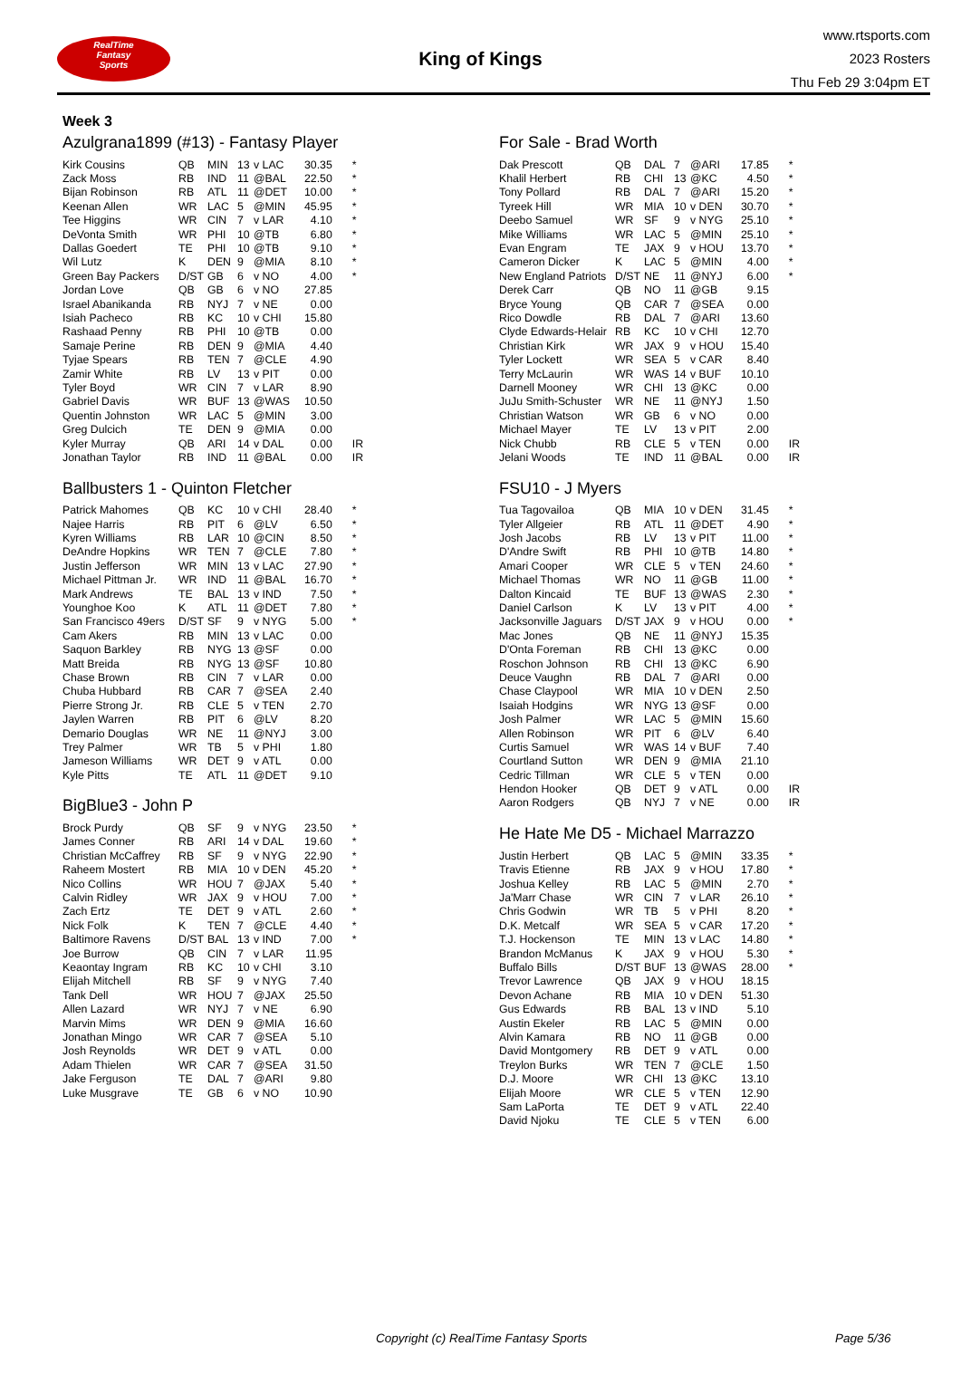RealTime
Fantasy
Sports
King of Kings
www.rtsports.com
2023 Rosters
Thu Feb 29 3:04pm ET
Week 3
Azulgrana1899 (#13) - Fantasy Player
| Kirk Cousins | QB | MIN | 13 | v LAC | 30.35 | * |
| Zack Moss | RB | IND | 11 | @BAL | 22.50 | * |
| Bijan Robinson | RB | ATL | 11 | @DET | 10.00 | * |
| Keenan Allen | WR | LAC | 5 | @MIN | 45.95 | * |
| Tee Higgins | WR | CIN | 7 | v LAR | 4.10 | * |
| DeVonta Smith | WR | PHI | 10 | @TB | 6.80 | * |
| Dallas Goedert | TE | PHI | 10 | @TB | 9.10 | * |
| Wil Lutz | K | DEN | 9 | @MIA | 8.10 | * |
| Green Bay Packers | D/ST | GB | 6 | v NO | 4.00 | * |
| Jordan Love | QB | GB | 6 | v NO | 27.85 | |
| Israel Abanikanda | RB | NYJ | 7 | v NE | 0.00 | |
| Isiah Pacheco | RB | KC | 10 | v CHI | 15.80 | |
| Rashaad Penny | RB | PHI | 10 | @TB | 0.00 | |
| Samaje Perine | RB | DEN | 9 | @MIA | 4.40 | |
| Tyjae Spears | RB | TEN | 7 | @CLE | 4.90 | |
| Zamir White | RB | LV | 13 | v PIT | 0.00 | |
| Tyler Boyd | WR | CIN | 7 | v LAR | 8.90 | |
| Gabriel Davis | WR | BUF | 13 | @WAS | 10.50 | |
| Quentin Johnston | WR | LAC | 5 | @MIN | 3.00 | |
| Greg Dulcich | TE | DEN | 9 | @MIA | 0.00 | |
| Kyler Murray | QB | ARI | 14 | v DAL | 0.00 | IR |
| Jonathan Taylor | RB | IND | 11 | @BAL | 0.00 | IR |
Ballbusters 1 - Quinton Fletcher
| Patrick Mahomes | QB | KC | 10 | v CHI | 28.40 | * |
| Najee Harris | RB | PIT | 6 | @LV | 6.50 | * |
| Kyren Williams | RB | LAR | 10 | @CIN | 8.50 | * |
| DeAndre Hopkins | WR | TEN | 7 | @CLE | 7.80 | * |
| Justin Jefferson | WR | MIN | 13 | v LAC | 27.90 | * |
| Michael Pittman Jr. | WR | IND | 11 | @BAL | 16.70 | * |
| Mark Andrews | TE | BAL | 13 | v IND | 7.50 | * |
| Younghoe Koo | K | ATL | 11 | @DET | 7.80 | * |
| San Francisco 49ers | D/ST | SF | 9 | v NYG | 5.00 | * |
| Cam Akers | RB | MIN | 13 | v LAC | 0.00 | |
| Saquon Barkley | RB | NYG | 13 | @SF | 0.00 | |
| Matt Breida | RB | NYG | 13 | @SF | 10.80 | |
| Chase Brown | RB | CIN | 7 | v LAR | 0.00 | |
| Chuba Hubbard | RB | CAR | 7 | @SEA | 2.40 | |
| Pierre Strong Jr. | RB | CLE | 5 | v TEN | 2.70 | |
| Jaylen Warren | RB | PIT | 6 | @LV | 8.20 | |
| Demario Douglas | WR | NE | 11 | @NYJ | 3.00 | |
| Trey Palmer | WR | TB | 5 | v PHI | 1.80 | |
| Jameson Williams | WR | DET | 9 | v ATL | 0.00 | |
| Kyle Pitts | TE | ATL | 11 | @DET | 9.10 | |
BigBlue3 - John P
| Brock Purdy | QB | SF | 9 | v NYG | 23.50 | * |
| James Conner | RB | ARI | 14 | v DAL | 19.60 | * |
| Christian McCaffrey | RB | SF | 9 | v NYG | 22.90 | * |
| Raheem Mostert | RB | MIA | 10 | v DEN | 45.20 | * |
| Nico Collins | WR | HOU | 7 | @JAX | 5.40 | * |
| Calvin Ridley | WR | JAX | 9 | v HOU | 7.00 | * |
| Zach Ertz | TE | DET | 9 | v ATL | 2.60 | * |
| Nick Folk | K | TEN | 7 | @CLE | 4.40 | * |
| Baltimore Ravens | D/ST | BAL | 13 | v IND | 7.00 | * |
| Joe Burrow | QB | CIN | 7 | v LAR | 11.95 | |
| Keaontay Ingram | RB | KC | 10 | v CHI | 3.10 | |
| Elijah Mitchell | RB | SF | 9 | v NYG | 7.40 | |
| Tank Dell | WR | HOU | 7 | @JAX | 25.50 | |
| Allen Lazard | WR | NYJ | 7 | v NE | 6.90 | |
| Marvin Mims | WR | DEN | 9 | @MIA | 16.60 | |
| Jonathan Mingo | WR | CAR | 7 | @SEA | 5.10 | |
| Josh Reynolds | WR | DET | 9 | v ATL | 0.00 | |
| Adam Thielen | WR | CAR | 7 | @SEA | 31.50 | |
| Jake Ferguson | TE | DAL | 7 | @ARI | 9.80 | |
| Luke Musgrave | TE | GB | 6 | v NO | 10.90 | |
For Sale - Brad Worth
| Dak Prescott | QB | DAL | 7 | @ARI | 17.85 | * |
| Khalil Herbert | RB | CHI | 13 | @KC | 4.50 | * |
| Tony Pollard | RB | DAL | 7 | @ARI | 15.20 | * |
| Tyreek Hill | WR | MIA | 10 | v DEN | 30.70 | * |
| Deebo Samuel | WR | SF | 9 | v NYG | 25.10 | * |
| Mike Williams | WR | LAC | 5 | @MIN | 25.10 | * |
| Evan Engram | TE | JAX | 9 | v HOU | 13.70 | * |
| Cameron Dicker | K | LAC | 5 | @MIN | 4.00 | * |
| New England Patriots | D/ST | NE | 11 | @NYJ | 6.00 | * |
| Derek Carr | QB | NO | 11 | @GB | 9.15 | |
| Bryce Young | QB | CAR | 7 | @SEA | 0.00 | |
| Rico Dowdle | RB | DAL | 7 | @ARI | 13.60 | |
| Clyde Edwards-Helair | RB | KC | 10 | v CHI | 12.70 | |
| Christian Kirk | WR | JAX | 9 | v HOU | 15.40 | |
| Tyler Lockett | WR | SEA | 5 | v CAR | 8.40 | |
| Terry McLaurin | WR | WAS | 14 | v BUF | 10.10 | |
| Darnell Mooney | WR | CHI | 13 | @KC | 0.00 | |
| JuJu Smith-Schuster | WR | NE | 11 | @NYJ | 1.50 | |
| Christian Watson | WR | GB | 6 | v NO | 0.00 | |
| Michael Mayer | TE | LV | 13 | v PIT | 2.00 | |
| Nick Chubb | RB | CLE | 5 | v TEN | 0.00 | IR |
| Jelani Woods | TE | IND | 11 | @BAL | 0.00 | IR |
FSU10 - J Myers
| Tua Tagovailoa | QB | MIA | 10 | v DEN | 31.45 | * |
| Tyler Allgeier | RB | ATL | 11 | @DET | 4.90 | * |
| Josh Jacobs | RB | LV | 13 | v PIT | 11.00 | * |
| D'Andre Swift | RB | PHI | 10 | @TB | 14.80 | * |
| Amari Cooper | WR | CLE | 5 | v TEN | 24.60 | * |
| Michael Thomas | WR | NO | 11 | @GB | 11.00 | * |
| Dalton Kincaid | TE | BUF | 13 | @WAS | 2.30 | * |
| Daniel Carlson | K | LV | 13 | v PIT | 4.00 | * |
| Jacksonville Jaguars | D/ST | JAX | 9 | v HOU | 0.00 | * |
| Mac Jones | QB | NE | 11 | @NYJ | 15.35 | |
| D'Onta Foreman | RB | CHI | 13 | @KC | 0.00 | |
| Roschon Johnson | RB | CHI | 13 | @KC | 6.90 | |
| Deuce Vaughn | RB | DAL | 7 | @ARI | 0.00 | |
| Chase Claypool | WR | MIA | 10 | v DEN | 2.50 | |
| Isaiah Hodgins | WR | NYG | 13 | @SF | 0.00 | |
| Josh Palmer | WR | LAC | 5 | @MIN | 15.60 | |
| Allen Robinson | WR | PIT | 6 | @LV | 6.40 | |
| Curtis Samuel | WR | WAS | 14 | v BUF | 7.40 | |
| Courtland Sutton | WR | DEN | 9 | @MIA | 21.10 | |
| Cedric Tillman | WR | CLE | 5 | v TEN | 0.00 | |
| Hendon Hooker | QB | DET | 9 | v ATL | 0.00 | IR |
| Aaron Rodgers | QB | NYJ | 7 | v NE | 0.00 | IR |
He Hate Me D5 - Michael Marrazzo
| Justin Herbert | QB | LAC | 5 | @MIN | 33.35 | * |
| Travis Etienne | RB | JAX | 9 | v HOU | 17.80 | * |
| Joshua Kelley | RB | LAC | 5 | @MIN | 2.70 | * |
| Ja'Marr Chase | WR | CIN | 7 | v LAR | 26.10 | * |
| Chris Godwin | WR | TB | 5 | v PHI | 8.20 | * |
| D.K. Metcalf | WR | SEA | 5 | v CAR | 17.20 | * |
| T.J. Hockenson | TE | MIN | 13 | v LAC | 14.80 | * |
| Brandon McManus | K | JAX | 9 | v HOU | 5.30 | * |
| Buffalo Bills | D/ST | BUF | 13 | @WAS | 28.00 | * |
| Trevor Lawrence | QB | JAX | 9 | v HOU | 18.15 | |
| Devon Achane | RB | MIA | 10 | v DEN | 51.30 | |
| Gus Edwards | RB | BAL | 13 | v IND | 5.10 | |
| Austin Ekeler | RB | LAC | 5 | @MIN | 0.00 | |
| Alvin Kamara | RB | NO | 11 | @GB | 0.00 | |
| David Montgomery | RB | DET | 9 | v ATL | 0.00 | |
| Treylon Burks | WR | TEN | 7 | @CLE | 1.50 | |
| D.J. Moore | WR | CHI | 13 | @KC | 13.10 | |
| Elijah Moore | WR | CLE | 5 | v TEN | 12.90 | |
| Sam LaPorta | TE | DET | 9 | v ATL | 22.40 | |
| David Njoku | TE | CLE | 5 | v TEN | 6.00 | |
Copyright (c) RealTime Fantasy Sports Page 5/36